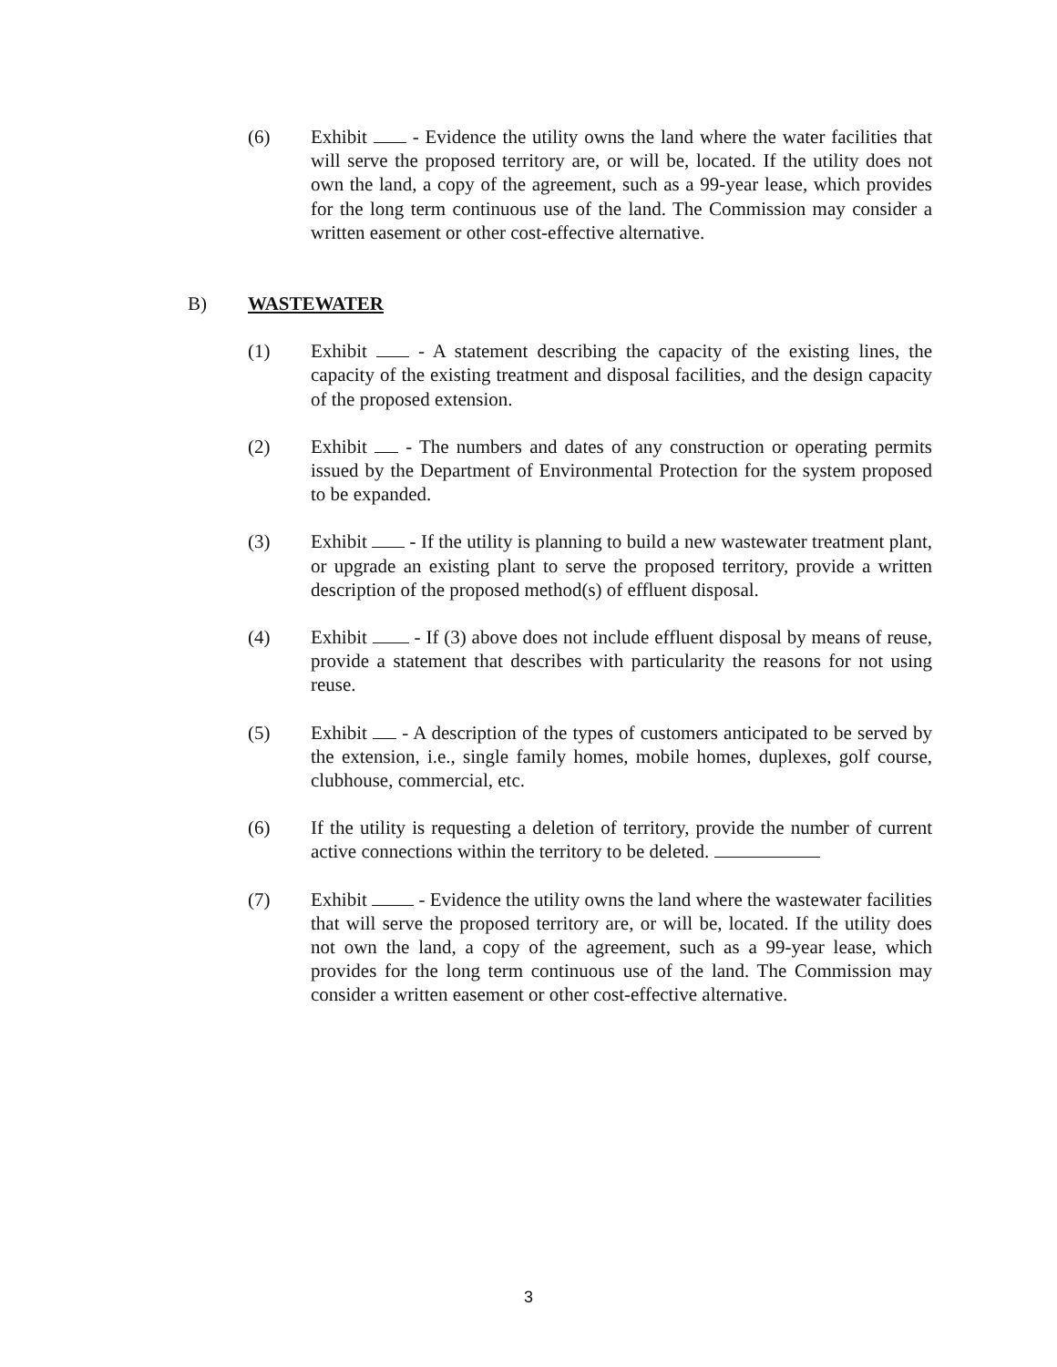(6) Exhibit - Evidence the utility owns the land where the water facilities that will serve the proposed territory are, or will be, located. If the utility does not own the land, a copy of the agreement, such as a 99-year lease, which provides for the long term continuous use of the land. The Commission may consider a written easement or other cost-effective alternative.
B) WASTEWATER
(1) Exhibit - A statement describing the capacity of the existing lines, the capacity of the existing treatment and disposal facilities, and the design capacity of the proposed extension.
(2) Exhibit - The numbers and dates of any construction or operating permits issued by the Department of Environmental Protection for the system proposed to be expanded.
(3) Exhibit - If the utility is planning to build a new wastewater treatment plant, or upgrade an existing plant to serve the proposed territory, provide a written description of the proposed method(s) of effluent disposal.
(4) Exhibit - If (3) above does not include effluent disposal by means of reuse, provide a statement that describes with particularity the reasons for not using reuse.
(5) Exhibit - A description of the types of customers anticipated to be served by the extension, i.e., single family homes, mobile homes, duplexes, golf course, clubhouse, commercial, etc.
(6) If the utility is requesting a deletion of territory, provide the number of current active connections within the territory to be deleted.
(7) Exhibit - Evidence the utility owns the land where the wastewater facilities that will serve the proposed territory are, or will be, located. If the utility does not own the land, a copy of the agreement, such as a 99-year lease, which provides for the long term continuous use of the land. The Commission may consider a written easement or other cost-effective alternative.
3